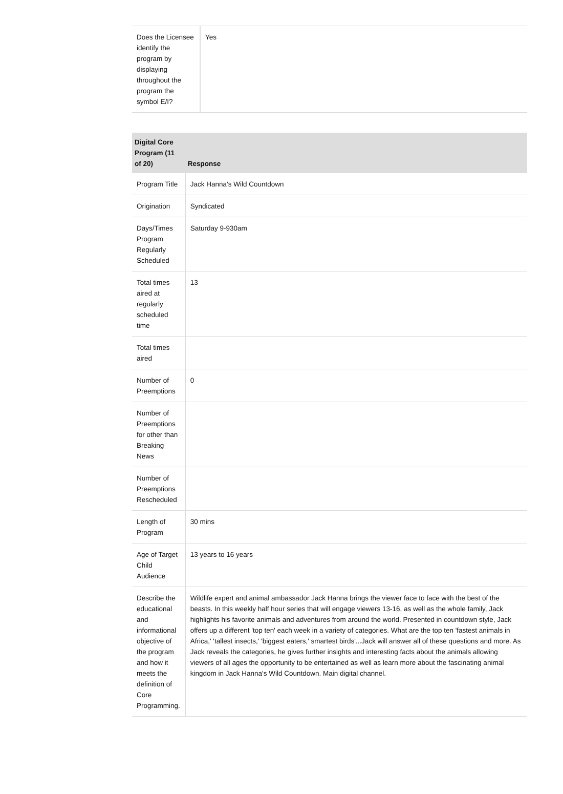| Does the Licensee identify the program by displaying throughout the program the symbol E/I? | Yes |
| Digital Core Program (11 of 20) | Response |
| --- | --- |
| Program Title | Jack Hanna's Wild Countdown |
| Origination | Syndicated |
| Days/Times Program Regularly Scheduled | Saturday 9-930am |
| Total times aired at regularly scheduled time | 13 |
| Total times aired | |
| Number of Preemptions | 0 |
| Number of Preemptions for other than Breaking News | |
| Number of Preemptions Rescheduled | |
| Length of Program | 30 mins |
| Age of Target Child Audience | 13 years to 16 years |
| Describe the educational and informational objective of the program and how it meets the definition of Core Programming. | Wildlife expert and animal ambassador Jack Hanna brings the viewer face to face with the best of the beasts. In this weekly half hour series that will engage viewers 13-16, as well as the whole family, Jack highlights his favorite animals and adventures from around the world. Presented in countdown style, Jack offers up a different 'top ten' each week in a variety of categories. What are the top ten 'fastest animals in Africa,' 'tallest insects,' 'biggest eaters,' smartest birds'...Jack will answer all of these questions and more. As Jack reveals the categories, he gives further insights and interesting facts about the animals allowing viewers of all ages the opportunity to be entertained as well as learn more about the fascinating animal kingdom in Jack Hanna's Wild Countdown. Main digital channel. |